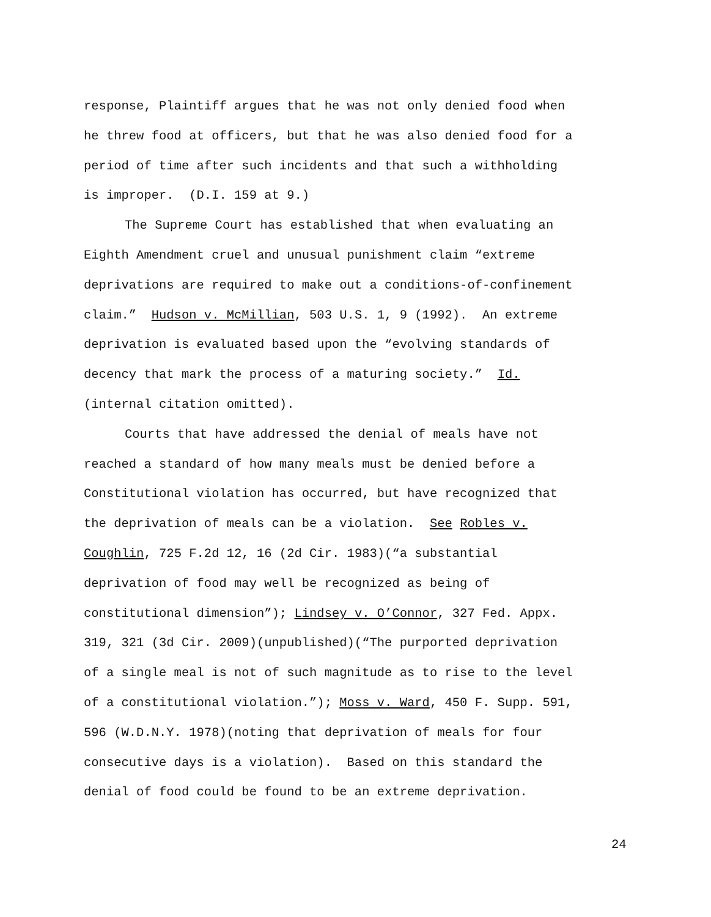response, Plaintiff argues that he was not only denied food when
he threw food at officers, but that he was also denied food for a
period of time after such incidents and that such a withholding
is improper. (D.I. 159 at 9.)
The Supreme Court has established that when evaluating an
Eighth Amendment cruel and unusual punishment claim “extreme
deprivations are required to make out a conditions-of-confinement
claim.” Hudson v. McMillian, 503 U.S. 1, 9 (1992). An extreme
deprivation is evaluated based upon the “evolving standards of
decency that mark the process of a maturing society.” Id.
(internal citation omitted).
Courts that have addressed the denial of meals have not
reached a standard of how many meals must be denied before a
Constitutional violation has occurred, but have recognized that
the deprivation of meals can be a violation. See Robles v.
Coughlin, 725 F.2d 12, 16 (2d Cir. 1983)(“a substantial
deprivation of food may well be recognized as being of
constitutional dimension”); Lindsey v. O’Connor, 327 Fed. Appx.
319, 321 (3d Cir. 2009)(unpublished)(“The purported deprivation
of a single meal is not of such magnitude as to rise to the level
of a constitutional violation.”); Moss v. Ward, 450 F. Supp. 591,
596 (W.D.N.Y. 1978)(noting that deprivation of meals for four
consecutive days is a violation). Based on this standard the
denial of food could be found to be an extreme deprivation.
24